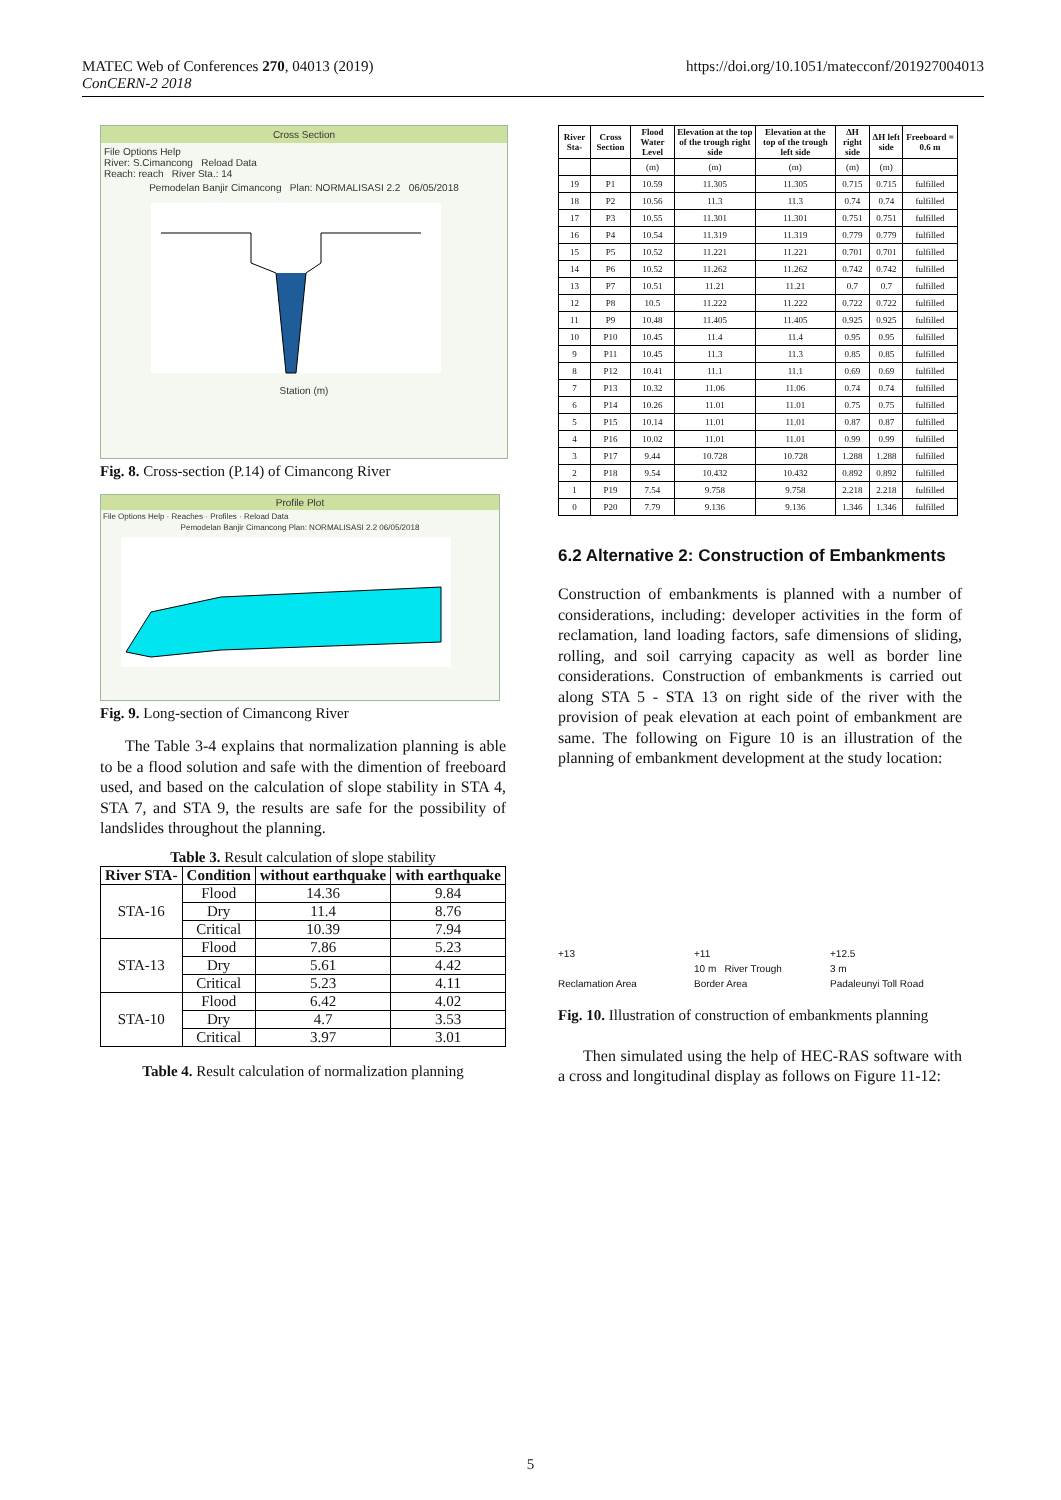MATEC Web of Conferences 270, 04013 (2019)
ConCERN-2 2018
https://doi.org/10.1051/matecconf/201927004013
Cross Section
File Options Help
River: S.Cimancong Reload Data
Reach: reach River Sta.: 14
Pemodelan Banjir Cimancong Plan: NORMALISASI 2.2 06/05/2018
Station (m)
Fig. 8. Cross-section (P.14) of Cimancong River
Profile Plot
File Options Help · Reaches · Profiles · Reload Data
Pemodelan Banjir Cimancong Plan: NORMALISASI 2.2 06/05/2018
Fig. 9. Long-section of Cimancong River
The Table 3-4 explains that normalization planning is able to be a flood solution and safe with the dimention of freeboard used, and based on the calculation of slope stability in STA 4, STA 7, and STA 9, the results are safe for the possibility of landslides throughout the planning.
Table 3. Result calculation of slope stability
| River STA- | Condition | without earthquake | with earthquake |
| --- | --- | --- | --- |
| STA-16 | Flood | 14.36 | 9.84 |
| | Dry | 11.4 | 8.76 |
| | Critical | 10.39 | 7.94 |
| STA-13 | Flood | 7.86 | 5.23 |
| | Dry | 5.61 | 4.42 |
| | Critical | 5.23 | 4.11 |
| STA-10 | Flood | 6.42 | 4.02 |
| | Dry | 4.7 | 3.53 |
| | Critical | 3.97 | 3.01 |
Table 4. Result calculation of normalization planning
| River Sta- | Cross Section | Flood Water Level | Elevation at the top of the trough right side | Elevation at the top of the trough left side | ΔH right side | ΔH left side | Freeboard = 0.6 m |
| --- | --- | --- | --- | --- | --- | --- | --- |
| | | (m) | (m) | (m) | (m) | (m) | |
| 19 | P1 | 10.59 | 11.305 | 11.305 | 0.715 | 0.715 | fulfilled |
| 18 | P2 | 10.56 | 11.3 | 11.3 | 0.74 | 0.74 | fulfilled |
| 17 | P3 | 10.55 | 11.301 | 11.301 | 0.751 | 0.751 | fulfilled |
| 16 | P4 | 10.54 | 11.319 | 11.319 | 0.779 | 0.779 | fulfilled |
| 15 | P5 | 10.52 | 11.221 | 11.221 | 0.701 | 0.701 | fulfilled |
| 14 | P6 | 10.52 | 11.262 | 11.262 | 0.742 | 0.742 | fulfilled |
| 13 | P7 | 10.51 | 11.21 | 11.21 | 0.7 | 0.7 | fulfilled |
| 12 | P8 | 10.5 | 11.222 | 11.222 | 0.722 | 0.722 | fulfilled |
| 11 | P9 | 10.48 | 11.405 | 11.405 | 0.925 | 0.925 | fulfilled |
| 10 | P10 | 10.45 | 11.4 | 11.4 | 0.95 | 0.95 | fulfilled |
| 9 | P11 | 10.45 | 11.3 | 11.3 | 0.85 | 0.85 | fulfilled |
| 8 | P12 | 10.41 | 11.1 | 11.1 | 0.69 | 0.69 | fulfilled |
| 7 | P13 | 10.32 | 11.06 | 11.06 | 0.74 | 0.74 | fulfilled |
| 6 | P14 | 10.26 | 11.01 | 11.01 | 0.75 | 0.75 | fulfilled |
| 5 | P15 | 10.14 | 11.01 | 11.01 | 0.87 | 0.87 | fulfilled |
| 4 | P16 | 10.02 | 11.01 | 11.01 | 0.99 | 0.99 | fulfilled |
| 3 | P17 | 9.44 | 10.728 | 10.728 | 1.288 | 1.288 | fulfilled |
| 2 | P18 | 9.54 | 10.432 | 10.432 | 0.892 | 0.892 | fulfilled |
| 1 | P19 | 7.54 | 9.758 | 9.758 | 2.218 | 2.218 | fulfilled |
| 0 | P20 | 7.79 | 9.136 | 9.136 | 1.346 | 1.346 | fulfilled |
6.2 Alternative 2: Construction of Embankments
Construction of embankments is planned with a number of considerations, including: developer activities in the form of reclamation, land loading factors, safe dimensions of sliding, rolling, and soil carrying capacity as well as border line considerations. Construction of embankments is carried out along STA 5 - STA 13 on right side of the river with the provision of peak elevation at each point of embankment are same. The following on Figure 10 is an illustration of the planning of embankment development at the study location:
+13
+11
+12.5
10 m River Trough
3 m
Reclamation Area
Border Area
Padaleunyi Toll Road
Fig. 10. Illustration of construction of embankments planning
Then simulated using the help of HEC-RAS software with a cross and longitudinal display as follows on Figure 11-12:
5